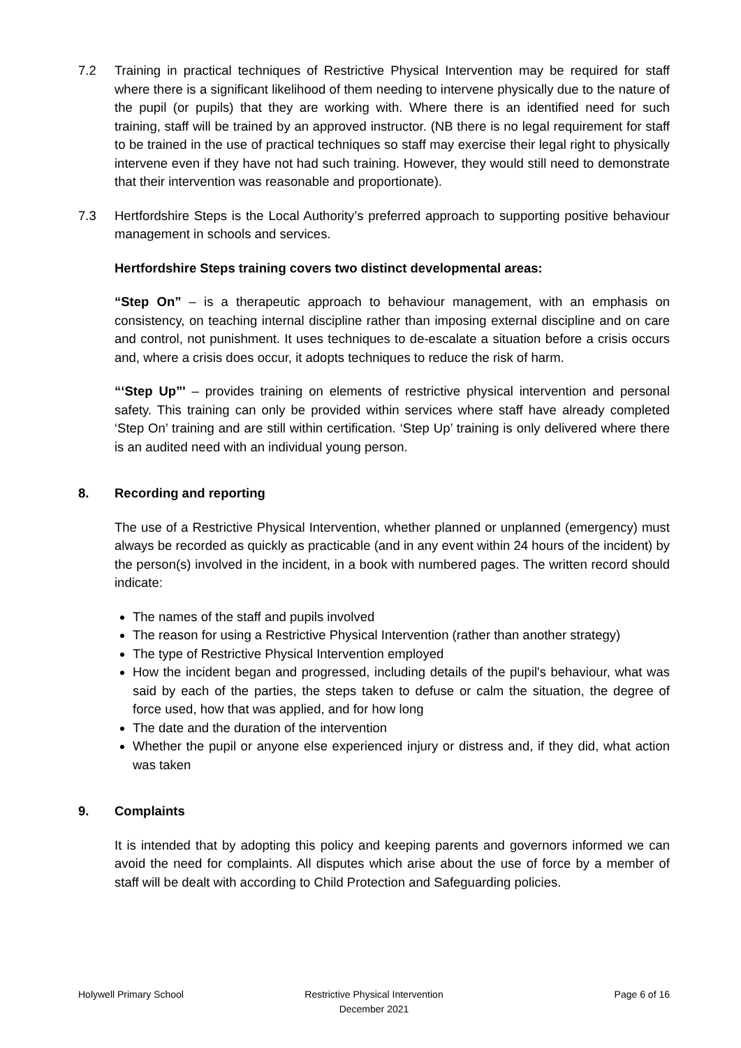7.2 Training in practical techniques of Restrictive Physical Intervention may be required for staff where there is a significant likelihood of them needing to intervene physically due to the nature of the pupil (or pupils) that they are working with. Where there is an identified need for such training, staff will be trained by an approved instructor. (NB there is no legal requirement for staff to be trained in the use of practical techniques so staff may exercise their legal right to physically intervene even if they have not had such training. However, they would still need to demonstrate that their intervention was reasonable and proportionate).
7.3 Hertfordshire Steps is the Local Authority’s preferred approach to supporting positive behaviour management in schools and services.
Hertfordshire Steps training covers two distinct developmental areas:
“Step On” – is a therapeutic approach to behaviour management, with an emphasis on consistency, on teaching internal discipline rather than imposing external discipline and on care and control, not punishment. It uses techniques to de-escalate a situation before a crisis occurs and, where a crisis does occur, it adopts techniques to reduce the risk of harm.
“‘Step Up”' – provides training on elements of restrictive physical intervention and personal safety. This training can only be provided within services where staff have already completed ‘Step On’ training and are still within certification. ‘Step Up’ training is only delivered where there is an audited need with an individual young person.
8. Recording and reporting
The use of a Restrictive Physical Intervention, whether planned or unplanned (emergency) must always be recorded as quickly as practicable (and in any event within 24 hours of the incident) by the person(s) involved in the incident, in a book with numbered pages. The written record should indicate:
The names of the staff and pupils involved
The reason for using a Restrictive Physical Intervention (rather than another strategy)
The type of Restrictive Physical Intervention employed
How the incident began and progressed, including details of the pupil's behaviour, what was said by each of the parties, the steps taken to defuse or calm the situation, the degree of force used, how that was applied, and for how long
The date and the duration of the intervention
Whether the pupil or anyone else experienced injury or distress and, if they did, what action was taken
9. Complaints
It is intended that by adopting this policy and keeping parents and governors informed we can avoid the need for complaints. All disputes which arise about the use of force by a member of staff will be dealt with according to Child Protection and Safeguarding policies.
Holywell Primary School Restrictive Physical Intervention
December 2021
Page 6 of 16